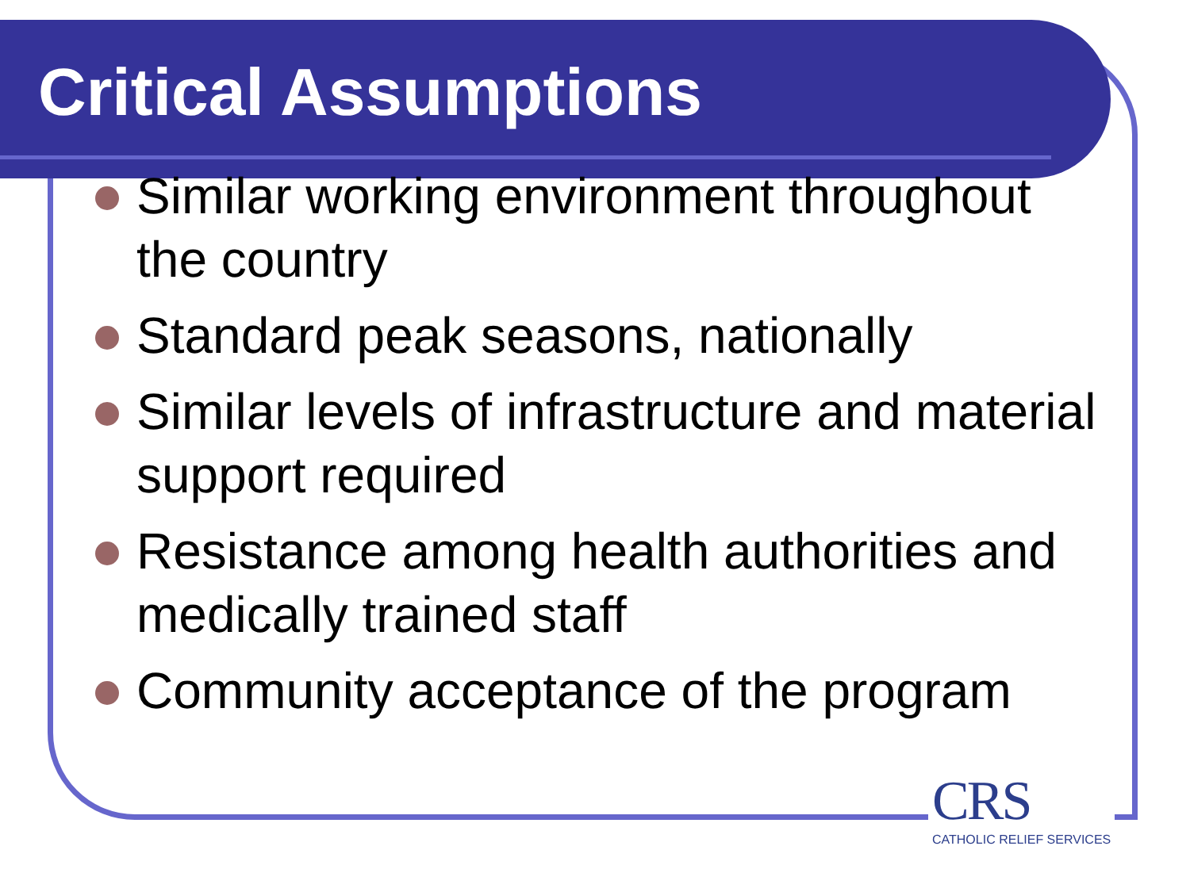Critical Assumptions
Similar working environment throughout the country
Standard peak seasons, nationally
Similar levels of infrastructure and material support required
Resistance among health authorities and medically trained staff
Community acceptance of the program
CRS
CATHOLIC RELIEF SERVICES